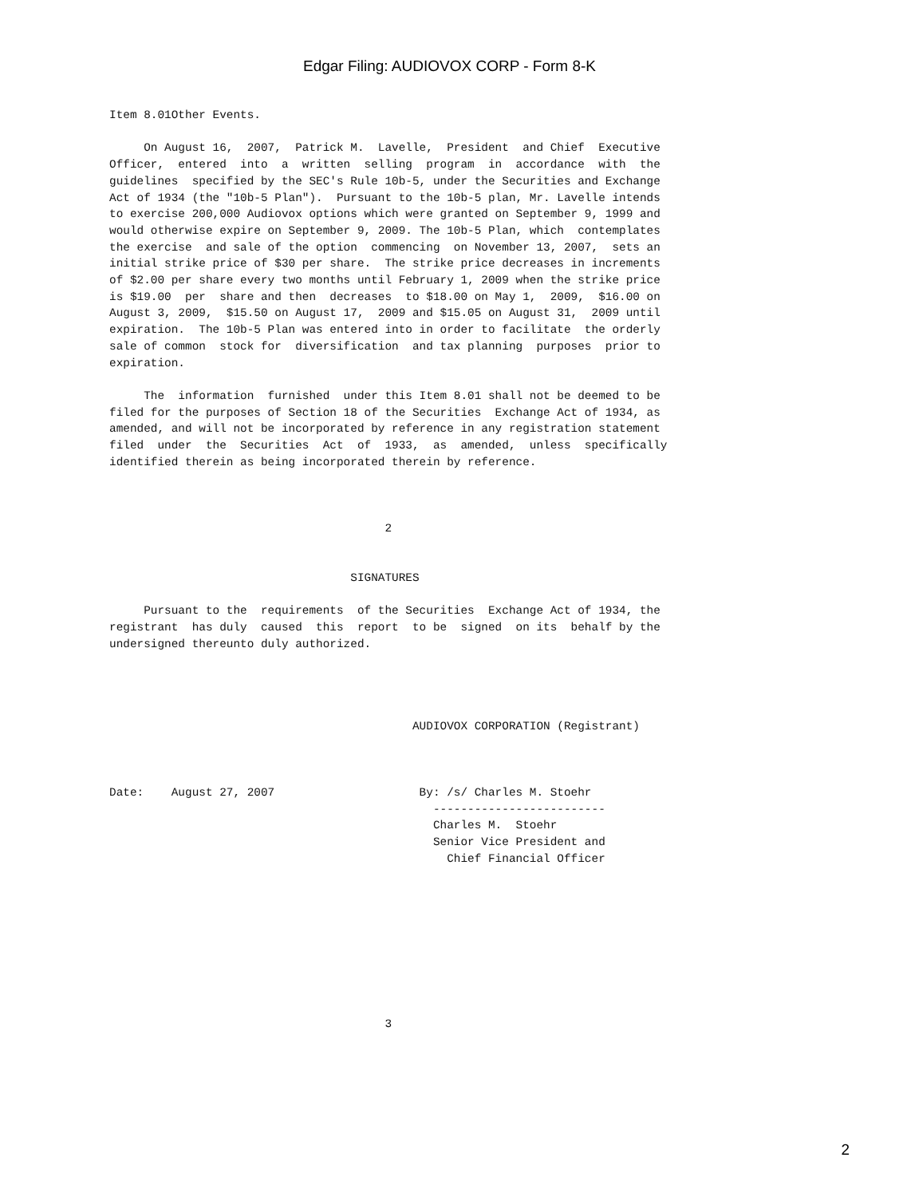Edgar Filing: AUDIOVOX CORP - Form 8-K
Item 8.01Other Events.

     On August 16,  2007,  Patrick M.  Lavelle,  President  and Chief  Executive
Officer,  entered  into  a  written  selling  program  in  accordance  with  the
guidelines  specified by the SEC's Rule 10b-5, under the Securities and Exchange
Act of 1934 (the "10b-5 Plan").  Pursuant to the 10b-5 plan, Mr. Lavelle intends
to exercise 200,000 Audiovox options which were granted on September 9, 1999 and
would otherwise expire on September 9, 2009. The 10b-5 Plan, which  contemplates
the exercise  and sale of the option  commencing  on November 13, 2007,  sets an
initial strike price of $30 per share.  The strike price decreases in increments
of $2.00 per share every two months until February 1, 2009 when the strike price
is $19.00  per  share and then  decreases  to $18.00 on May 1,  2009,  $16.00 on
August 3, 2009,  $15.50 on August 17,  2009 and $15.05 on August 31,  2009 until
expiration.  The 10b-5 Plan was entered into in order to facilitate  the orderly
sale of common  stock for  diversification  and tax planning  purposes  prior to
expiration.

     The  information  furnished  under this Item 8.01 shall not be deemed to be
filed for the purposes of Section 18 of the Securities  Exchange Act of 1934, as
amended, and will not be incorporated by reference in any registration statement
filed  under  the  Securities  Act  of  1933,  as  amended,  unless  specifically
identified therein as being incorporated therein by reference.



                                        2


                                   SIGNATURES

     Pursuant to the  requirements  of the Securities  Exchange Act of 1934, the
registrant  has duly  caused  this  report  to be  signed  on its  behalf by the
undersigned thereunto duly authorized.




                                            AUDIOVOX CORPORATION (Registrant)



Date:    August 27, 2007                     By: /s/ Charles M. Stoehr
                                               -------------------------
                                               Charles M.  Stoehr
                                               Senior Vice President and
                                                 Chief Financial Officer









                                        3
2